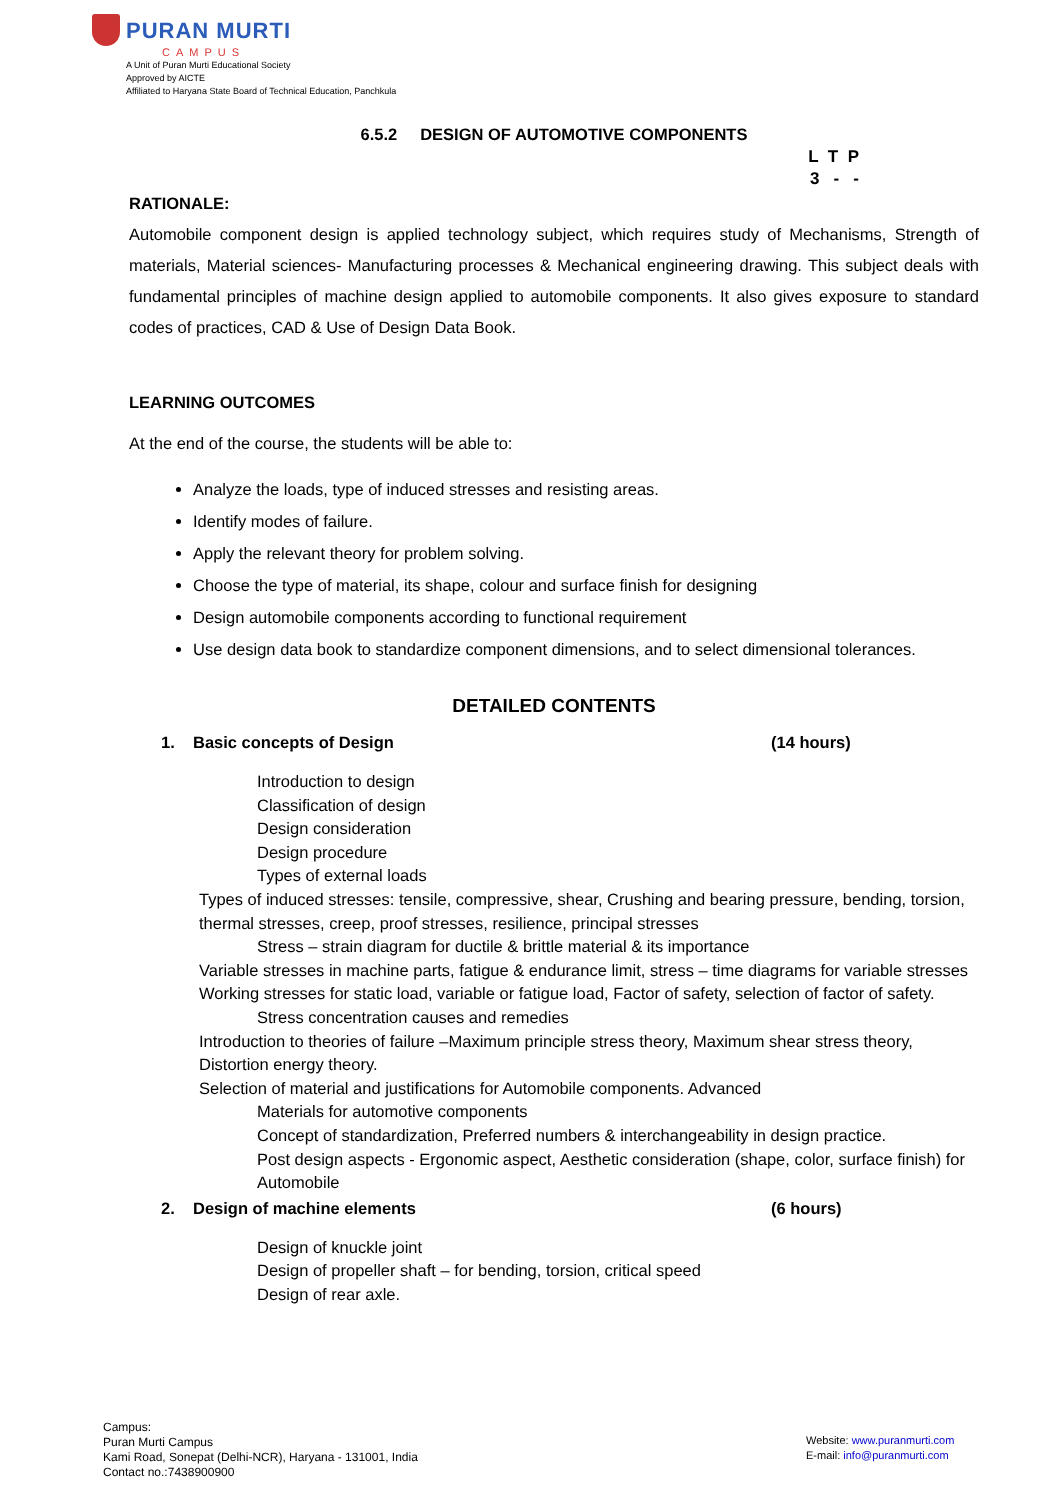PURAN MURTI
CAMPUS
A Unit of Puran Murti Educational Society
Approved by AICTE
Affiliated to Haryana State Board of Technical Education, Panchkula
6.5.2 DESIGN OF AUTOMOTIVE COMPONENTS
L T P
3 - -
RATIONALE:
Automobile component design is applied technology subject, which requires study of Mechanisms, Strength of materials, Material sciences- Manufacturing processes & Mechanical engineering drawing. This subject deals with fundamental principles of machine design applied to automobile components. It also gives exposure to standard codes of practices, CAD & Use of Design Data Book.
LEARNING OUTCOMES
At the end of the course, the students will be able to:
Analyze the loads, type of induced stresses and resisting areas.
Identify modes of failure.
Apply the relevant theory for problem solving.
Choose the type of material, its shape, colour and surface finish for designing
Design automobile components according to functional requirement
Use design data book to standardize component dimensions, and to select dimensional tolerances.
DETAILED CONTENTS
1. Basic concepts of Design (14 hours)
Introduction to design
Classification of design
Design consideration
Design procedure
Types of external loads
Types of induced stresses: tensile, compressive, shear, Crushing and bearing pressure, bending, torsion, thermal stresses, creep, proof stresses, resilience, principal stresses
Stress – strain diagram for ductile & brittle material & its importance
Variable stresses in machine parts, fatigue & endurance limit, stress – time diagrams for variable stresses
Working stresses for static load, variable or fatigue load, Factor of safety, selection of factor of safety.
Stress concentration causes and remedies
Introduction to theories of failure –Maximum principle stress theory, Maximum shear stress theory, Distortion energy theory.
Selection of material and justifications for Automobile components. Advanced
Materials for automotive components
Concept of standardization, Preferred numbers & interchangeability in design practice.
Post design aspects - Ergonomic aspect, Aesthetic consideration (shape, color, surface finish) for Automobile
2. Design of machine elements (6 hours)
Design of knuckle joint
Design of propeller shaft – for bending, torsion, critical speed
Design of rear axle.
Campus:
Puran Murti Campus
Kami Road, Sonepat (Delhi-NCR), Haryana - 131001, India
Contact no.:7438900900
Website: www.puranmurti.com
E-mail: info@puranmurti.com